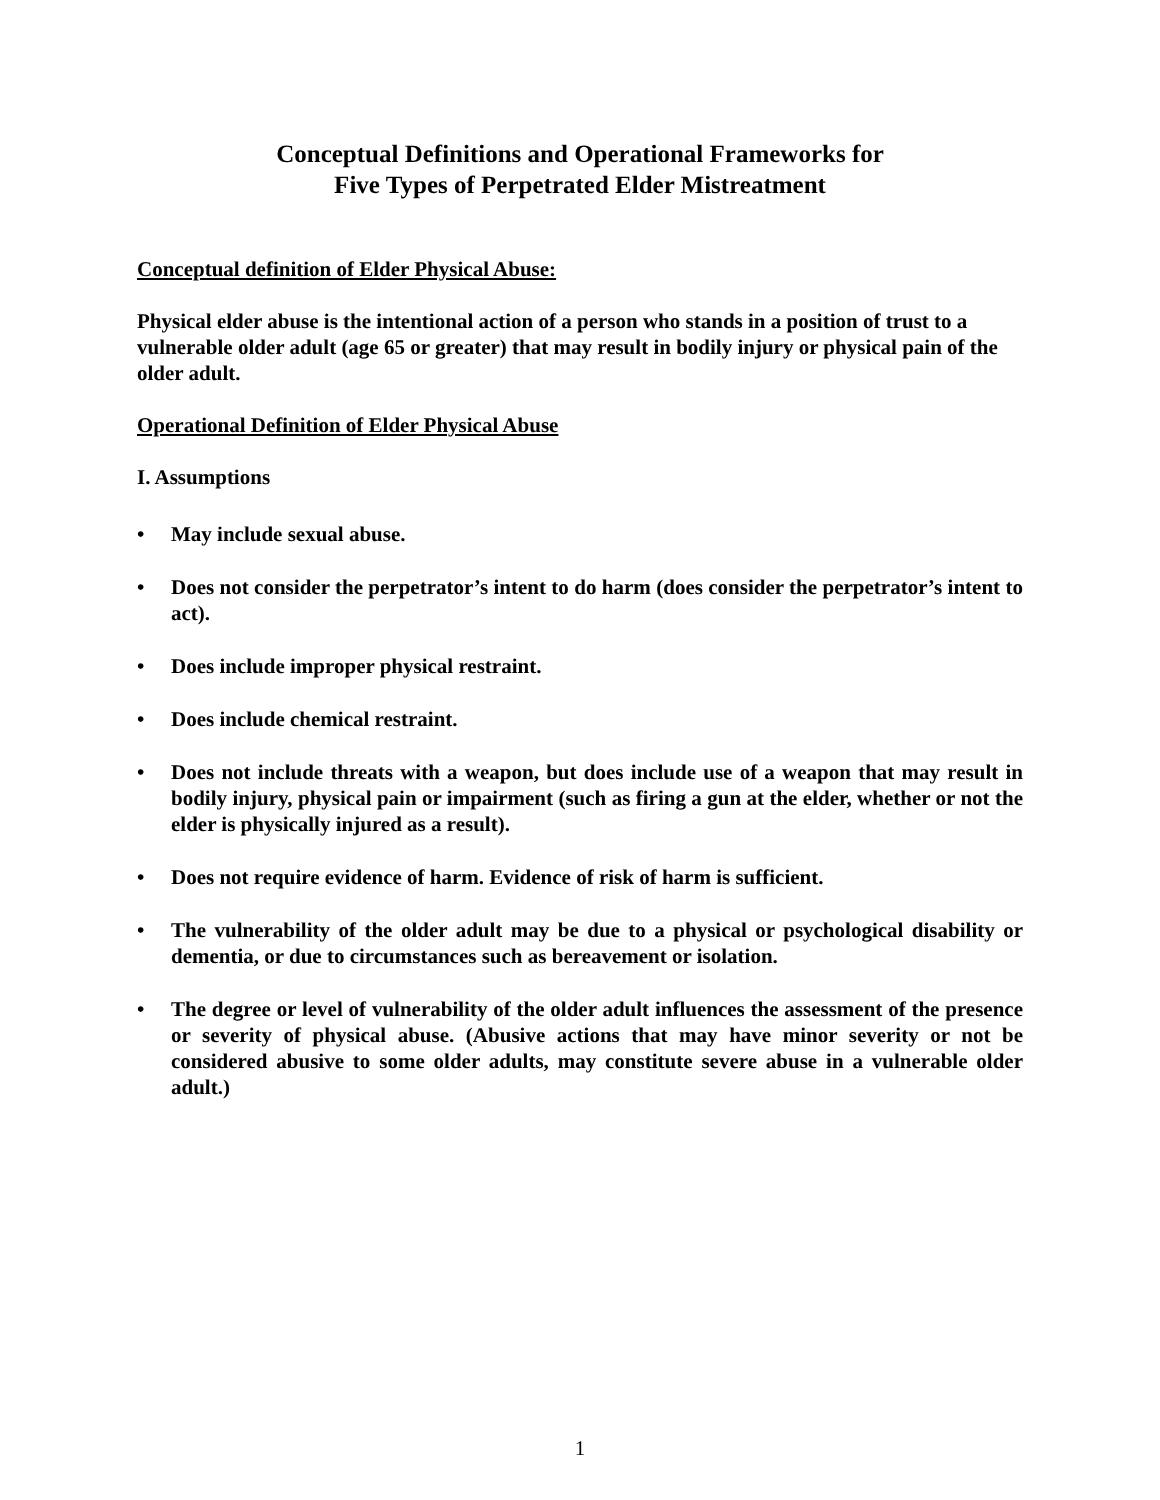Conceptual Definitions and Operational Frameworks for
Five Types of Perpetrated Elder Mistreatment
Conceptual definition of Elder Physical Abuse:
Physical elder abuse is the intentional action of a person who stands in a position of trust to a vulnerable older adult (age 65 or greater) that may result in bodily injury or physical pain of the older adult.
Operational Definition of Elder Physical Abuse
I. Assumptions
• May include sexual abuse.
• Does not consider the perpetrator’s intent to do harm (does consider the perpetrator’s intent to act).
• Does include improper physical restraint.
• Does include chemical restraint.
• Does not include threats with a weapon, but does include use of a weapon that may result in bodily injury, physical pain or impairment (such as firing a gun at the elder, whether or not the elder is physically injured as a result).
• Does not require evidence of harm. Evidence of risk of harm is sufficient.
• The vulnerability of the older adult may be due to a physical or psychological disability or dementia, or due to circumstances such as bereavement or isolation.
• The degree or level of vulnerability of the older adult influences the assessment of the presence or severity of physical abuse. (Abusive actions that may have minor severity or not be considered abusive to some older adults, may constitute severe abuse in a vulnerable older adult.)
1